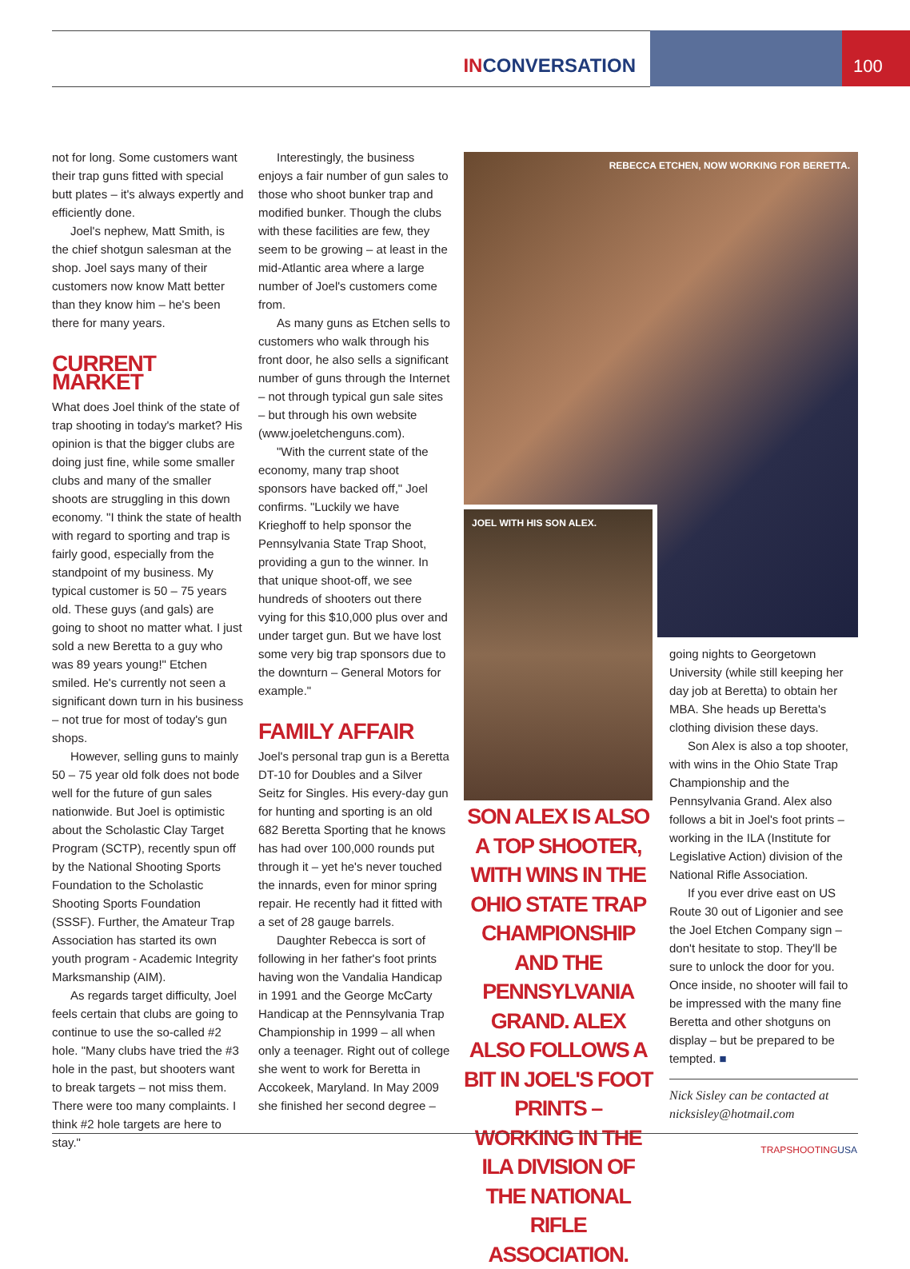INCONVERSATION
100
not for long. Some customers want their trap guns fitted with special butt plates – it's always expertly and efficiently done.
Joel's nephew, Matt Smith, is the chief shotgun salesman at the shop. Joel says many of their customers now know Matt better than they know him – he's been there for many years.
CURRENT MARKET
What does Joel think of the state of trap shooting in today's market? His opinion is that the bigger clubs are doing just fine, while some smaller clubs and many of the smaller shoots are struggling in this down economy. "I think the state of health with regard to sporting and trap is fairly good, especially from the standpoint of my business. My typical customer is 50 – 75 years old. These guys (and gals) are going to shoot no matter what. I just sold a new Beretta to a guy who was 89 years young!" Etchen smiled. He's currently not seen a significant down turn in his business – not true for most of today's gun shops.
However, selling guns to mainly 50 – 75 year old folk does not bode well for the future of gun sales nationwide. But Joel is optimistic about the Scholastic Clay Target Program (SCTP), recently spun off by the National Shooting Sports Foundation to the Scholastic Shooting Sports Foundation (SSSF). Further, the Amateur Trap Association has started its own youth program - Academic Integrity Marksmanship (AIM).
As regards target difficulty, Joel feels certain that clubs are going to continue to use the so-called #2 hole. "Many clubs have tried the #3 hole in the past, but shooters want to break targets – not miss them. There were too many complaints. I think #2 hole targets are here to stay."
Interestingly, the business enjoys a fair number of gun sales to those who shoot bunker trap and modified bunker. Though the clubs with these facilities are few, they seem to be growing – at least in the mid-Atlantic area where a large number of Joel's customers come from.
As many guns as Etchen sells to customers who walk through his front door, he also sells a significant number of guns through the Internet – not through typical gun sale sites – but through his own website (www.joeletchenguns.com).
"With the current state of the economy, many trap shoot sponsors have backed off," Joel confirms. "Luckily we have Krieghoff to help sponsor the Pennsylvania State Trap Shoot, providing a gun to the winner. In that unique shoot-off, we see hundreds of shooters out there vying for this $10,000 plus over and under target gun. But we have lost some very big trap sponsors due to the downturn – General Motors for example."
FAMILY AFFAIR
Joel's personal trap gun is a Beretta DT-10 for Doubles and a Silver Seitz for Singles. His every-day gun for hunting and sporting is an old 682 Beretta Sporting that he knows has had over 100,000 rounds put through it – yet he's never touched the innards, even for minor spring repair. He recently had it fitted with a set of 28 gauge barrels.
Daughter Rebecca is sort of following in her father's foot prints having won the Vandalia Handicap in 1991 and the George McCarty Handicap at the Pennsylvania Trap Championship in 1999 – all when only a teenager. Right out of college she went to work for Beretta in Accokeek, Maryland. In May 2009 she finished her second degree –
REBECCA ETCHEN, NOW WORKING FOR BERETTA.
JOEL WITH HIS SON ALEX.
SON ALEX IS ALSO A TOP SHOOTER, WITH WINS IN THE OHIO STATE TRAP CHAMPIONSHIP AND THE PENNSYLVANIA GRAND. ALEX ALSO FOLLOWS A BIT IN JOEL'S FOOT PRINTS – WORKING IN THE ILA DIVISION OF THE NATIONAL RIFLE ASSOCIATION.
going nights to Georgetown University (while still keeping her day job at Beretta) to obtain her MBA. She heads up Beretta's clothing division these days.
Son Alex is also a top shooter, with wins in the Ohio State Trap Championship and the Pennsylvania Grand. Alex also follows a bit in Joel's foot prints – working in the ILA (Institute for Legislative Action) division of the National Rifle Association.
If you ever drive east on US Route 30 out of Ligonier and see the Joel Etchen Company sign – don't hesitate to stop. They'll be sure to unlock the door for you. Once inside, no shooter will fail to be impressed with the many fine Beretta and other shotguns on display – but be prepared to be tempted. ■
Nick Sisley can be contacted at nicksisley@hotmail.com
TRAPSHOOTINGUSA